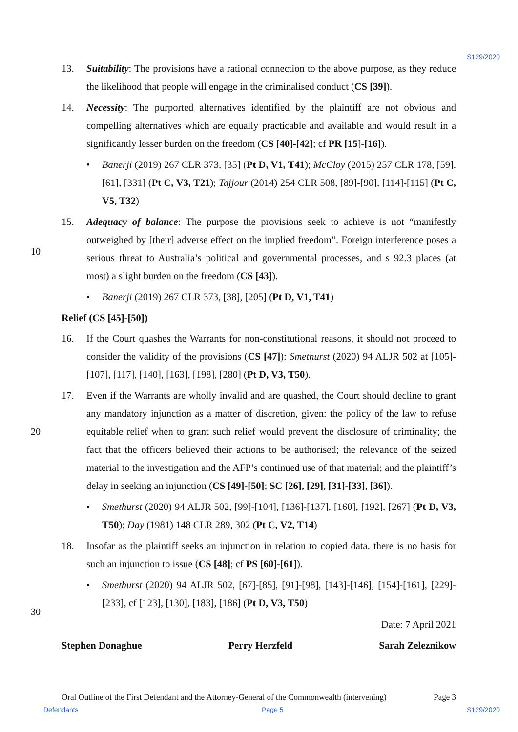S129/2020
10
20
30
13. Suitability: The provisions have a rational connection to the above purpose, as they reduce the likelihood that people will engage in the criminalised conduct (CS [39]).
14. Necessity: The purported alternatives identified by the plaintiff are not obvious and compelling alternatives which are equally practicable and available and would result in a significantly lesser burden on the freedom (CS [40]-[42]; cf PR [15]-[16]).
• Banerji (2019) 267 CLR 373, [35] (Pt D, V1, T41); McCloy (2015) 257 CLR 178, [59], [61], [331] (Pt C, V3, T21); Tajjour (2014) 254 CLR 508, [89]-[90], [114]-[115] (Pt C, V5, T32)
15. Adequacy of balance: The purpose the provisions seek to achieve is not “manifestly outweighed by [their] adverse effect on the implied freedom”. Foreign interference poses a serious threat to Australia’s political and governmental processes, and s 92.3 places (at most) a slight burden on the freedom (CS [43]).
• Banerji (2019) 267 CLR 373, [38], [205] (Pt D, V1, T41)
Relief (CS [45]-[50])
16. If the Court quashes the Warrants for non-constitutional reasons, it should not proceed to consider the validity of the provisions (CS [47]): Smethurst (2020) 94 ALJR 502 at [105]-[107], [117], [140], [163], [198], [280] (Pt D, V3, T50).
17. Even if the Warrants are wholly invalid and are quashed, the Court should decline to grant any mandatory injunction as a matter of discretion, given: the policy of the law to refuse equitable relief when to grant such relief would prevent the disclosure of criminality; the fact that the officers believed their actions to be authorised; the relevance of the seized material to the investigation and the AFP’s continued use of that material; and the plaintiff’s delay in seeking an injunction (CS [49]-[50]; SC [26], [29], [31]-[33], [36]).
• Smethurst (2020) 94 ALJR 502, [99]-[104], [136]-[137], [160], [192], [267] (Pt D, V3, T50); Day (1981) 148 CLR 289, 302 (Pt C, V2, T14)
18. Insofar as the plaintiff seeks an injunction in relation to copied data, there is no basis for such an injunction to issue (CS [48]; cf PS [60]-[61]).
• Smethurst (2020) 94 ALJR 502, [67]-[85], [91]-[98], [143]-[146], [154]-[161], [229]-[233], cf [123], [130], [183], [186] (Pt D, V3, T50)
Date: 7 April 2021
Stephen Donaghue Perry Herzfeld Sarah Zeleznikow
Oral Outline of the First Defendant and the Attorney-General of the Commonwealth (intervening) Page 3
Defendants Page 5 S129/2020